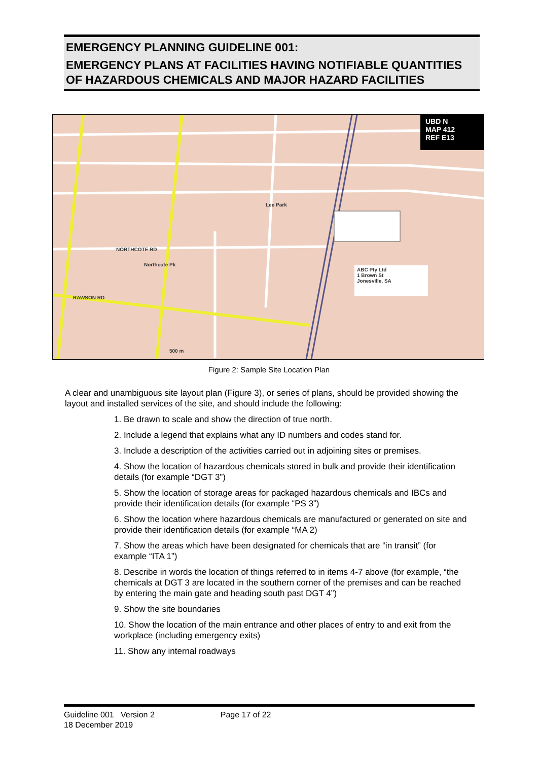EMERGENCY PLANNING GUIDELINE 001:
EMERGENCY PLANS AT FACILITIES HAVING NOTIFIABLE QUANTITIES OF HAZARDOUS CHEMICALS AND MAJOR HAZARD FACILITIES
ABC Pty Ltd
1 Brown St
Jonesville, SA
UBD N
MAP 412
REF E13
Lee Park
Northcote Pk
NORTHCOTE RD
RAWSON RD
500 m
Figure 2: Sample Site Location Plan
A clear and unambiguous site layout plan (Figure 3), or series of plans, should be provided showing the layout and installed services of the site, and should include the following:
1. Be drawn to scale and show the direction of true north.
2. Include a legend that explains what any ID numbers and codes stand for.
3. Include a description of the activities carried out in adjoining sites or premises.
4. Show the location of hazardous chemicals stored in bulk and provide their identification details (for example “DGT 3”)
5. Show the location of storage areas for packaged hazardous chemicals and IBCs and provide their identification details (for example “PS 3”)
6. Show the location where hazardous chemicals are manufactured or generated on site and provide their identification details (for example “MA 2)
7. Show the areas which have been designated for chemicals that are “in transit” (for example “ITA 1”)
8. Describe in words the location of things referred to in items 4-7 above (for example, “the chemicals at DGT 3 are located in the southern corner of the premises and can be reached by entering the main gate and heading south past DGT 4”)
9. Show the site boundaries
10. Show the location of the main entrance and other places of entry to and exit from the workplace (including emergency exits)
11. Show any internal roadways
Guideline 001 Version 2 Page 17 of 22
18 December 2019